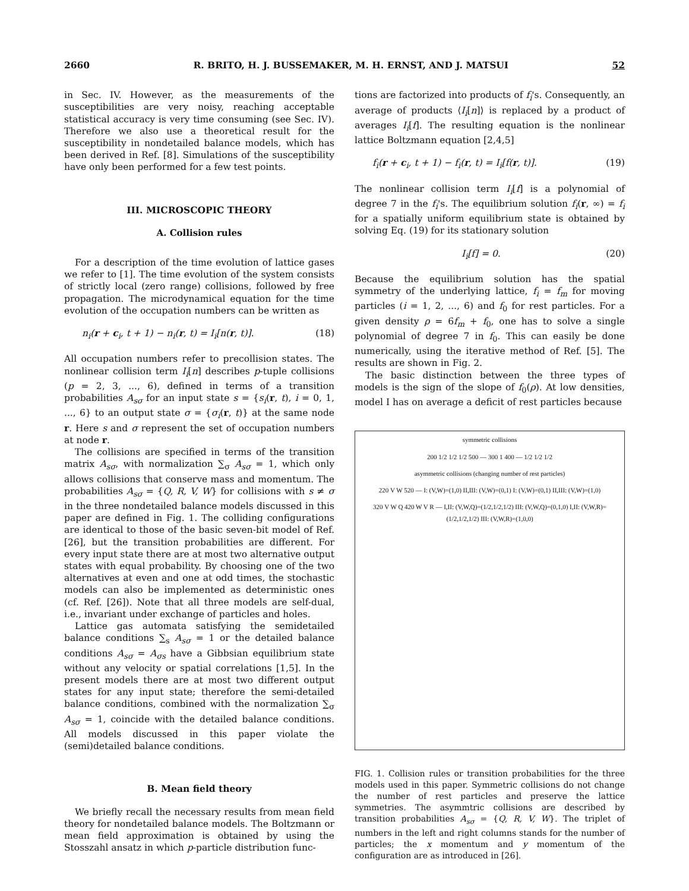2660 R. BRITO, H. J. BUSSEMAKER, M. H. ERNST, AND J. MATSUI 52
in Sec. IV. However, as the measurements of the susceptibilities are very noisy, reaching acceptable statistical accuracy is very time consuming (see Sec. IV). Therefore we also use a theoretical result for the susceptibility in nondetailed balance models, which has been derived in Ref. [8]. Simulations of the susceptibility have only been performed for a few test points.
III. MICROSCOPIC THEORY
A. Collision rules
For a description of the time evolution of lattice gases we refer to [1]. The time evolution of the system consists of strictly local (zero range) collisions, followed by free propagation. The microdynamical equation for the time evolution of the occupation numbers can be written as
n<sub>i</sub>(r + c<sub>i</sub>, t + 1) − n<sub>i</sub>(r, t) = I<sub>i</sub>[n(r, t)]. (18)
All occupation numbers refer to precollision states. The nonlinear collision term I<sub>i</sub>[n] describes p-tuple collisions (p = 2, 3, ..., 6), defined in terms of a transition probabilities A<sub>sσ</sub> for an input state s = {s<sub>i</sub>(r, t), i = 0, 1, ..., 6} to an output state σ = {σ<sub>i</sub>(r, t)} at the same node r. Here s and σ represent the set of occupation numbers at node r.
The collisions are specified in terms of the transition matrix A<sub>sσ</sub>, with normalization ∑<sub>σ</sub> A<sub>sσ</sub> = 1, which only allows collisions that conserve mass and momentum. The probabilities A<sub>sσ</sub> = {Q, R, V, W} for collisions with s ≠ σ in the three nondetailed balance models discussed in this paper are defined in Fig. 1. The colliding configurations are identical to those of the basic seven-bit model of Ref. [26], but the transition probabilities are different. For every input state there are at most two alternative output states with equal probability. By choosing one of the two alternatives at even and one at odd times, the stochastic models can also be implemented as deterministic ones (cf. Ref. [26]). Note that all three models are self-dual, i.e., invariant under exchange of particles and holes.
Lattice gas automata satisfying the semidetailed balance conditions ∑<sub>s</sub> A<sub>sσ</sub> = 1 or the detailed balance conditions A<sub>sσ</sub> = A<sub>σs</sub> have a Gibbsian equilibrium state without any velocity or spatial correlations [1,5]. In the present models there are at most two different output states for any input state; therefore the semi-detailed balance conditions, combined with the normalization ∑<sub>σ</sub> A<sub>sσ</sub> = 1, coincide with the detailed balance conditions. All models discussed in this paper violate the (semi)detailed balance conditions.
B. Mean field theory
We briefly recall the necessary results from mean field theory for nondetailed balance models. The Boltzmann or mean field approximation is obtained by using the Stosszahl ansatz in which p-particle distribution func-
tions are factorized into products of f<sub>i</sub>'s. Consequently, an average of products ⟨I<sub>i</sub>[n]⟩ is replaced by a product of averages I<sub>i</sub>[f]. The resulting equation is the nonlinear lattice Boltzmann equation [2,4,5]
f<sub>i</sub>(r + c<sub>i</sub>, t + 1) − f<sub>i</sub>(r, t) = I<sub>i</sub>[f(r, t)]. (19)
The nonlinear collision term I<sub>i</sub>[f] is a polynomial of degree 7 in the f<sub>i</sub>'s. The equilibrium solution f<sub>i</sub>(r, ∞) = f<sub>i</sub> for a spatially uniform equilibrium state is obtained by solving Eq. (19) for its stationary solution
I<sub>i</sub>[f] = 0. (20)
Because the equilibrium solution has the spatial symmetry of the underlying lattice, f<sub>i</sub> = f<sub>m</sub> for moving particles (i = 1, 2, ..., 6) and f<sub>0</sub> for rest particles. For a given density ρ = 6f<sub>m</sub> + f<sub>0</sub>, one has to solve a single polynomial of degree 7 in f<sub>0</sub>. This can easily be done numerically, using the iterative method of Ref. [5]. The results are shown in Fig. 2.
The basic distinction between the three types of models is the sign of the slope of f<sub>0</sub>(ρ). At low densities, model I has on average a deficit of rest particles because
symmetric collisions
200 1/2 1/2 1/2 500 — 300 1 400 — 1/2 1/2 1/2
asymmetric collisions (changing number of rest particles)
220 V W 520 — I: (V,W)=(1,0) II,III: (V,W)=(0,1) I: (V,W)=(0,1) II,III: (V,W)=(1,0)
320 V W Q 420 W V R — I,II: (V,W,Q)=(1/2,1/2,1/2) III: (V,W,Q)=(0,1,0) I,II: (V,W,R)=(1/2,1/2,1/2) III: (V,W,R)=(1,0,0)
FIG. 1. Collision rules or transition probabilities for the three models used in this paper. Symmetric collisions do not change the number of rest particles and preserve the lattice symmetries. The asymmtric collisions are described by transition probabilities A<sub>sσ</sub> = {Q, R, V, W}. The triplet of numbers in the left and right columns stands for the number of particles; the x momentum and y momentum of the configuration are as introduced in [26].